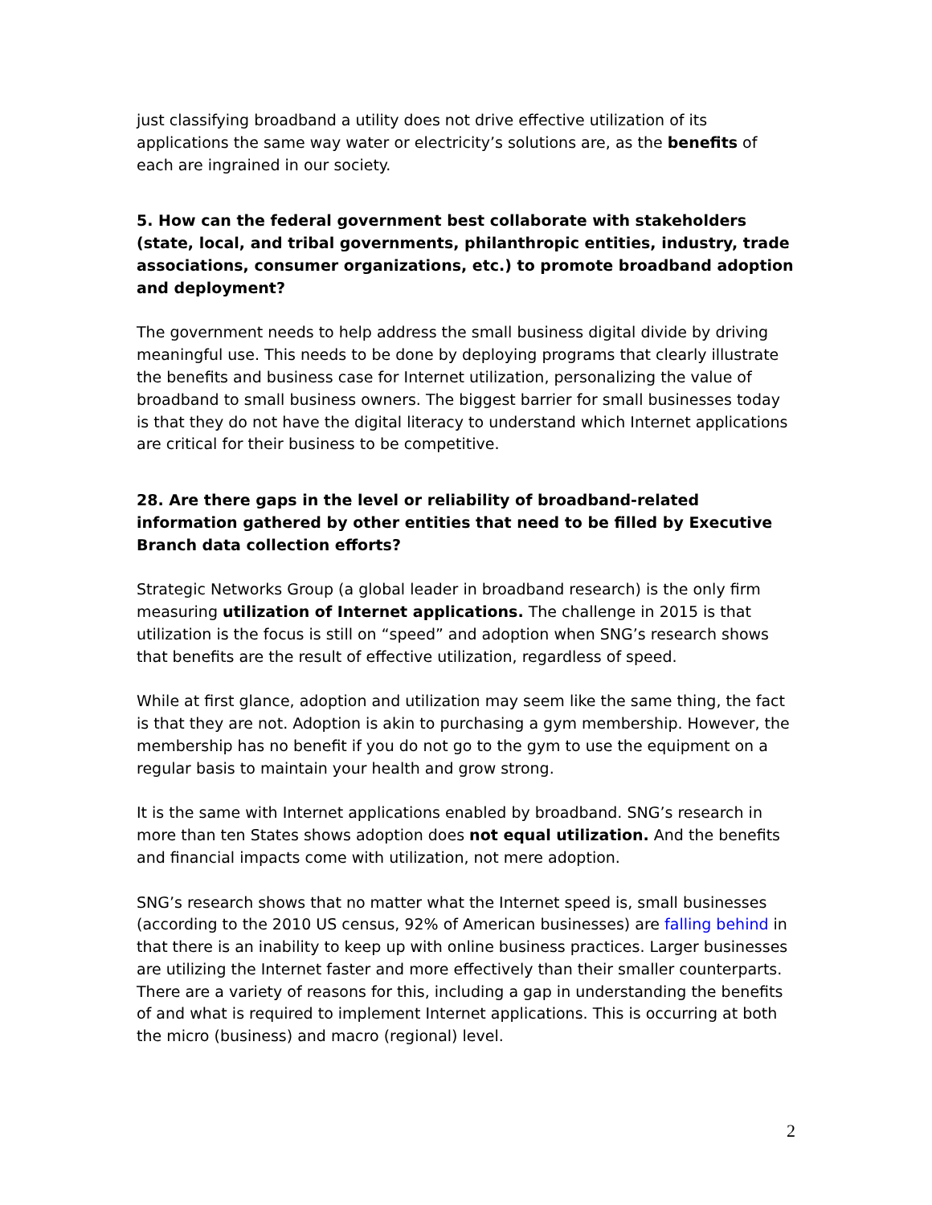just classifying broadband a utility does not drive effective utilization of its applications the same way water or electricity’s solutions are, as the benefits of each are ingrained in our society.
5. How can the federal government best collaborate with stakeholders (state, local, and tribal governments, philanthropic entities, industry, trade associations, consumer organizations, etc.) to promote broadband adoption and deployment?
The government needs to help address the small business digital divide by driving meaningful use. This needs to be done by deploying programs that clearly illustrate the benefits and business case for Internet utilization, personalizing the value of broadband to small business owners. The biggest barrier for small businesses today is that they do not have the digital literacy to understand which Internet applications are critical for their business to be competitive.
28. Are there gaps in the level or reliability of broadband-related information gathered by other entities that need to be filled by Executive Branch data collection efforts?
Strategic Networks Group (a global leader in broadband research) is the only firm measuring utilization of Internet applications. The challenge in 2015 is that utilization is the focus is still on “speed” and adoption when SNG’s research shows that benefits are the result of effective utilization, regardless of speed.
While at first glance, adoption and utilization may seem like the same thing, the fact is that they are not. Adoption is akin to purchasing a gym membership. However, the membership has no benefit if you do not go to the gym to use the equipment on a regular basis to maintain your health and grow strong.
It is the same with Internet applications enabled by broadband. SNG’s research in more than ten States shows adoption does not equal utilization. And the benefits and financial impacts come with utilization, not mere adoption.
SNG’s research shows that no matter what the Internet speed is, small businesses (according to the 2010 US census, 92% of American businesses) are falling behind in that there is an inability to keep up with online business practices. Larger businesses are utilizing the Internet faster and more effectively than their smaller counterparts. There are a variety of reasons for this, including a gap in understanding the benefits of and what is required to implement Internet applications. This is occurring at both the micro (business) and macro (regional) level.
2